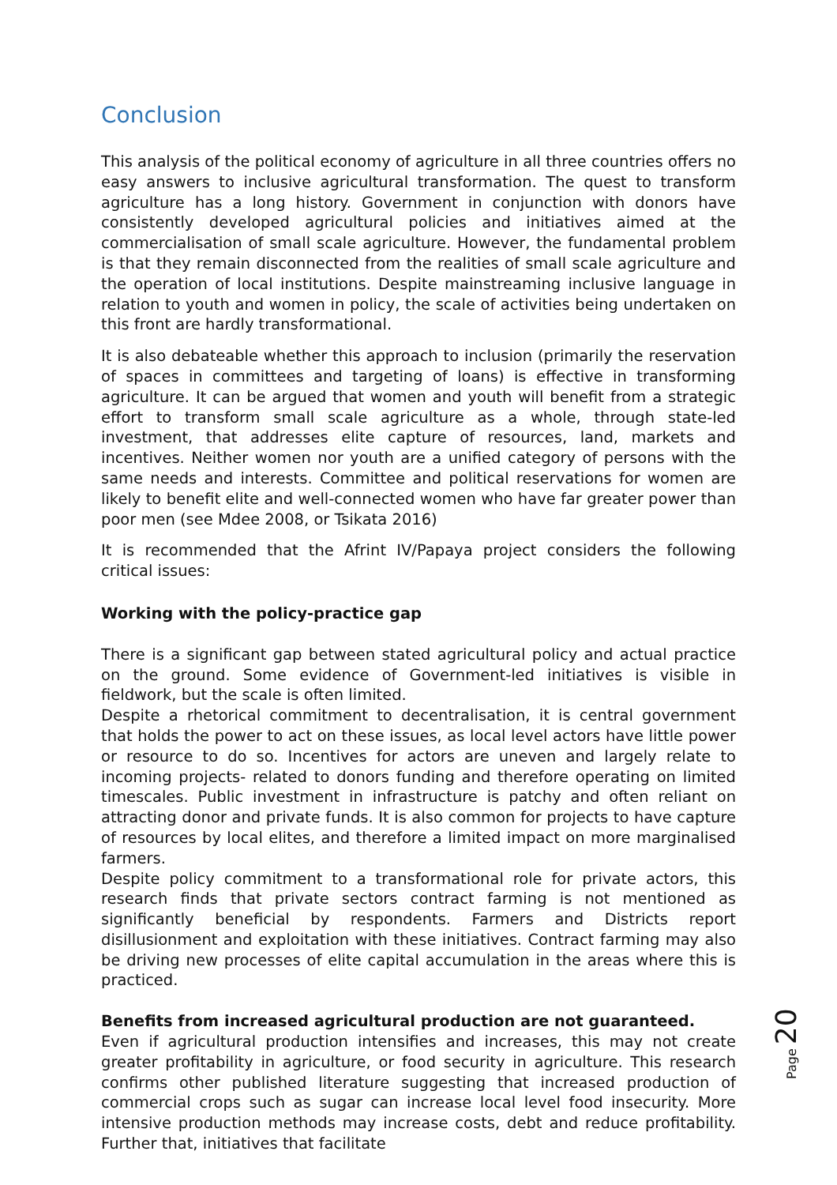Conclusion
This analysis of the political economy of agriculture in all three countries offers no easy answers to inclusive agricultural transformation. The quest to transform agriculture has a long history. Government in conjunction with donors have consistently developed agricultural policies and initiatives aimed at the commercialisation of small scale agriculture. However, the fundamental problem is that they remain disconnected from the realities of small scale agriculture and the operation of local institutions. Despite mainstreaming inclusive language in relation to youth and women in policy, the scale of activities being undertaken on this front are hardly transformational.
It is also debateable whether this approach to inclusion (primarily the reservation of spaces in committees and targeting of loans) is effective in transforming agriculture. It can be argued that women and youth will benefit from a strategic effort to transform small scale agriculture as a whole, through state-led investment, that addresses elite capture of resources, land, markets and incentives. Neither women nor youth are a unified category of persons with the same needs and interests. Committee and political reservations for women are likely to benefit elite and well-connected women who have far greater power than poor men (see Mdee 2008, or Tsikata 2016)
It is recommended that the Afrint IV/Papaya project considers the following critical issues:
Working with the policy-practice gap
There is a significant gap between stated agricultural policy and actual practice on the ground. Some evidence of Government-led initiatives is visible in fieldwork, but the scale is often limited.
Despite a rhetorical commitment to decentralisation, it is central government that holds the power to act on these issues, as local level actors have little power or resource to do so. Incentives for actors are uneven and largely relate to incoming projects- related to donors funding and therefore operating on limited timescales. Public investment in infrastructure is patchy and often reliant on attracting donor and private funds. It is also common for projects to have capture of resources by local elites, and therefore a limited impact on more marginalised farmers.
Despite policy commitment to a transformational role for private actors, this research finds that private sectors contract farming is not mentioned as significantly beneficial by respondents. Farmers and Districts report disillusionment and exploitation with these initiatives. Contract farming may also be driving new processes of elite capital accumulation in the areas where this is practiced.
Benefits from increased agricultural production are not guaranteed.
Even if agricultural production intensifies and increases, this may not create greater profitability in agriculture, or food security in agriculture. This research confirms other published literature suggesting that increased production of commercial crops such as sugar can increase local level food insecurity. More intensive production methods may increase costs, debt and reduce profitability. Further that, initiatives that facilitate
Page 20